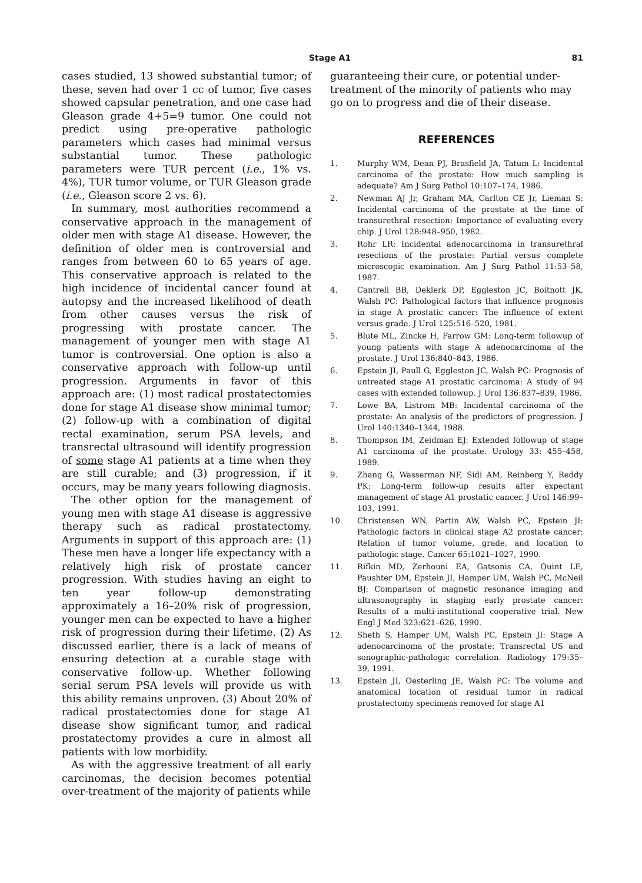Stage A1 81
cases studied, 13 showed substantial tumor; of these, seven had over 1 cc of tumor, five cases showed capsular penetration, and one case had Gleason grade 4+5=9 tumor. One could not predict using pre-operative pathologic parameters which cases had minimal versus substantial tumor. These pathologic parameters were TUR percent (i.e., 1% vs. 4%), TUR tumor volume, or TUR Gleason grade (i.e., Gleason score 2 vs. 6).
In summary, most authorities recommend a conservative approach in the management of older men with stage A1 disease. However, the definition of older men is controversial and ranges from between 60 to 65 years of age. This conservative approach is related to the high incidence of incidental cancer found at autopsy and the increased likelihood of death from other causes versus the risk of progressing with prostate cancer. The management of younger men with stage A1 tumor is controversial. One option is also a conservative approach with follow-up until progression. Arguments in favor of this approach are: (1) most radical prostatectomies done for stage A1 disease show minimal tumor; (2) follow-up with a combination of digital rectal examination, serum PSA levels, and transrectal ultrasound will identify progression of some stage A1 patients at a time when they are still curable; and (3) progression, if it occurs, may be many years following diagnosis.
The other option for the management of young men with stage A1 disease is aggressive therapy such as radical prostatectomy. Arguments in support of this approach are: (1) These men have a longer life expectancy with a relatively high risk of prostate cancer progression. With studies having an eight to ten year follow-up demonstrating approximately a 16–20% risk of progression, younger men can be expected to have a higher risk of progression during their lifetime. (2) As discussed earlier, there is a lack of means of ensuring detection at a curable stage with conservative follow-up. Whether following serial serum PSA levels will provide us with this ability remains unproven. (3) About 20% of radical prostatectomies done for stage A1 disease show significant tumor, and radical prostatectomy provides a cure in almost all patients with low morbidity.
As with the aggressive treatment of all early carcinomas, the decision becomes potential over-treatment of the majority of patients while
guaranteeing their cure, or potential under-treatment of the minority of patients who may go on to progress and die of their disease.
REFERENCES
1. Murphy WM, Dean PJ, Brasfield JA, Tatum L: Incidental carcinoma of the prostate: How much sampling is adequate? Am J Surg Pathol 10:107–174, 1986.
2. Newman AJ Jr, Graham MA, Carlton CE Jr, Lieman S: Incidental carcinoma of the prostate at the time of transurethral resection: Importance of evaluating every chip. J Urol 128:948–950, 1982.
3. Rohr LR: Incidental adenocarcinoma in transurethral resections of the prostate: Partial versus complete microscopic examination. Am J Surg Pathol 11:53–58, 1987.
4. Cantrell BB, Deklerk DP, Eggleston JC, Boitnott JK, Walsh PC: Pathological factors that influence prognosis in stage A prostatic cancer: The influence of extent versus grade. J Urol 125:516–520, 1981.
5. Blute ML, Zincke H, Farrow GM: Long-term followup of young patients with stage A adenocarcinoma of the prostate. J Urol 136:840–843, 1986.
6. Epstein JI, Paull G, Eggleston JC, Walsh PC: Prognosis of untreated stage A1 prostatic carcinoma: A study of 94 cases with extended followup. J Urol 136:837–839, 1986.
7. Lowe BA, Listrom MB: Incidental carcinoma of the prostate: An analysis of the predictors of progression. J Urol 140:1340–1344, 1988.
8. Thompson IM, Zeidman EJ: Extended followup of stage A1 carcinoma of the prostate. Urology 33: 455–458, 1989.
9. Zhang G, Wasserman NF, Sidi AM, Reinberg Y, Reddy PK: Long-term follow-up results after expectant management of stage A1 prostatic cancer. J Urol 146:99–103, 1991.
10. Christensen WN, Partin AW, Walsh PC, Epstein JI: Pathologic factors in clinical stage A2 prostate cancer: Relation of tumor volume, grade, and location to pathologic stage. Cancer 65:1021–1027, 1990.
11. Rifkin MD, Zerhouni EA, Gatsonis CA, Quint LE, Paushter DM, Epstein JI, Hamper UM, Walsh PC, McNeil BJ: Comparison of magnetic resonance imaging and ultrasonography in staging early prostate cancer: Results of a multi-institutional cooperative trial. New Engl J Med 323:621–626, 1990.
12. Sheth S, Hamper UM, Walsh PC, Epstein JI: Stage A adenocarcinoma of the prostate: Transrectal US and sonographic-pathologic correlation. Radiology 179:35–39, 1991.
13. Epstein JI, Oesterling JE, Walsh PC: The volume and anatomical location of residual tumor in radical prostatectomy specimens removed for stage A1